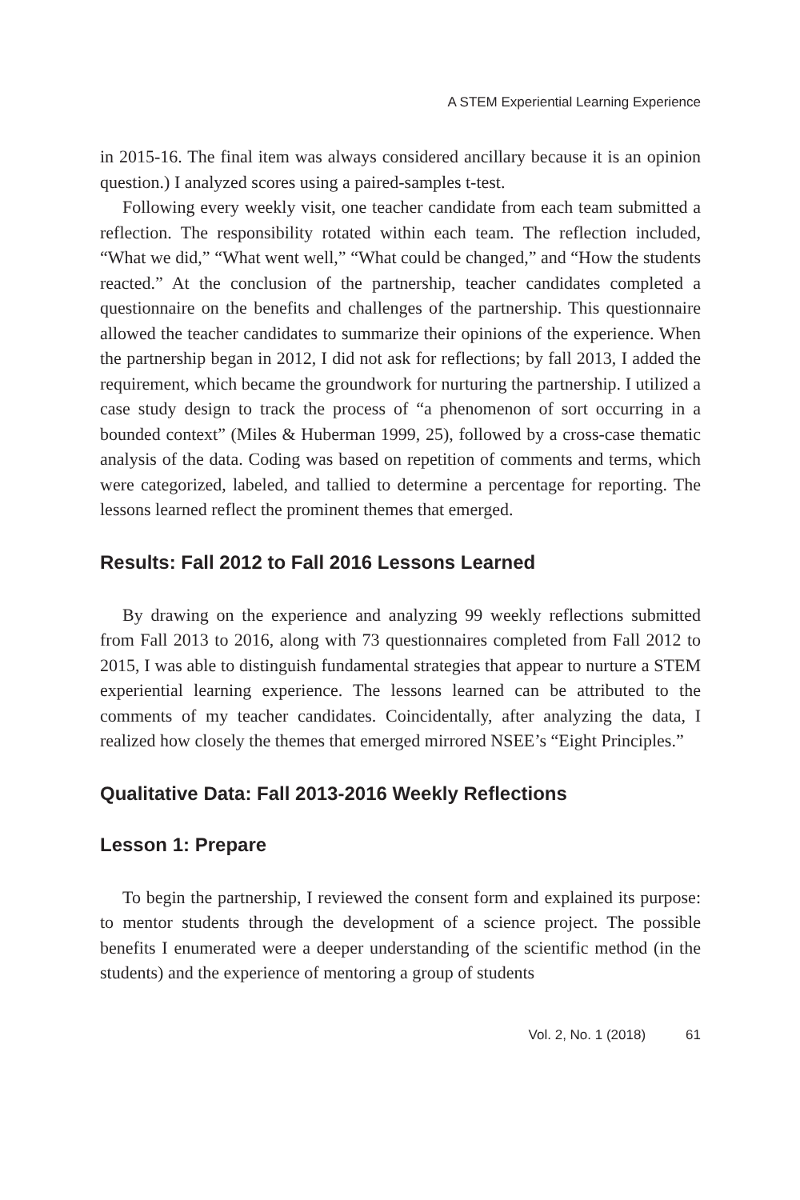A STEM Experiential Learning Experience
in 2015-16. The final item was always considered ancillary because it is an opinion question.) I analyzed scores using a paired-samples t-test.
Following every weekly visit, one teacher candidate from each team submitted a reflection. The responsibility rotated within each team. The reflection included, “What we did,” “What went well,” “What could be changed,” and “How the students reacted.” At the conclusion of the partnership, teacher candidates completed a questionnaire on the benefits and challenges of the partnership. This questionnaire allowed the teacher candidates to summarize their opinions of the experience. When the partnership began in 2012, I did not ask for reflections; by fall 2013, I added the requirement, which became the groundwork for nurturing the partnership. I utilized a case study design to track the process of “a phenomenon of sort occurring in a bounded context” (Miles & Huberman 1999, 25), followed by a cross-case thematic analysis of the data. Coding was based on repetition of comments and terms, which were categorized, labeled, and tallied to determine a percentage for reporting. The lessons learned reflect the prominent themes that emerged.
Results: Fall 2012 to Fall 2016 Lessons Learned
By drawing on the experience and analyzing 99 weekly reflections submitted from Fall 2013 to 2016, along with 73 questionnaires completed from Fall 2012 to 2015, I was able to distinguish fundamental strategies that appear to nurture a STEM experiential learning experience. The lessons learned can be attributed to the comments of my teacher candidates. Coincidentally, after analyzing the data, I realized how closely the themes that emerged mirrored NSEE’s “Eight Principles.”
Qualitative Data: Fall 2013-2016 Weekly Reflections
Lesson 1: Prepare
To begin the partnership, I reviewed the consent form and explained its purpose: to mentor students through the development of a science project. The possible benefits I enumerated were a deeper understanding of the scientific method (in the students) and the experience of mentoring a group of students
Vol. 2, No. 1 (2018) 61